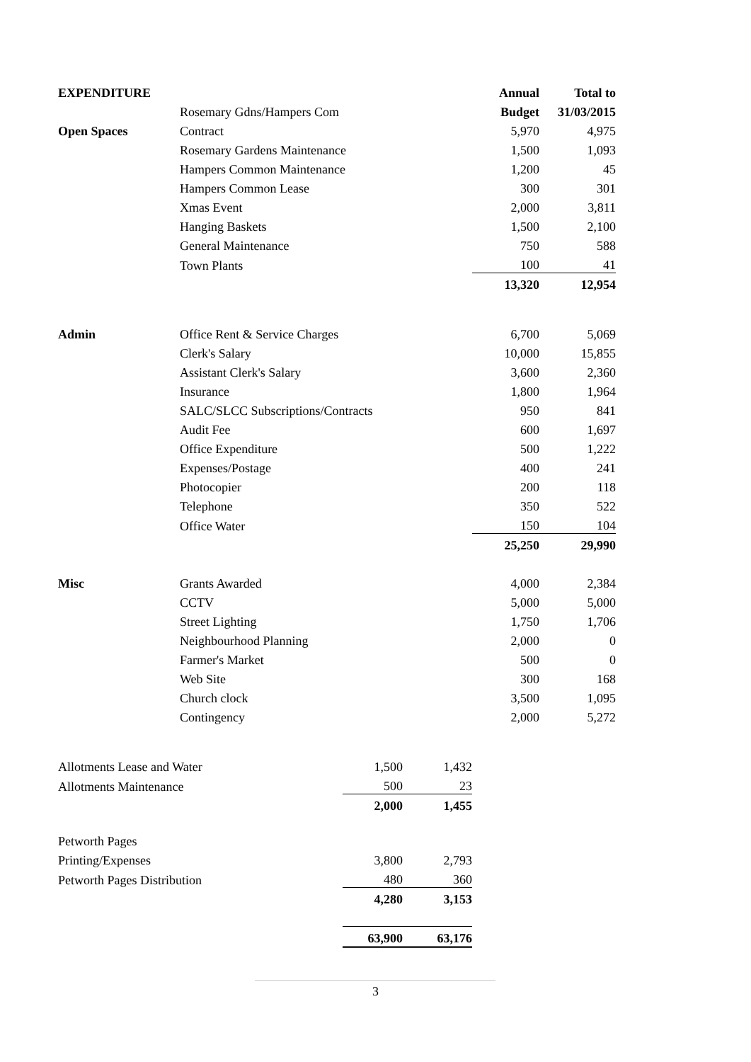| EXPENDITURE | | | | Annual | Total to |
| | Rosemary Gdns/Hampers Com | | | Budget | 31/03/2015 |
| Open Spaces | Contract | | | 5,970 | 4,975 |
| | Rosemary Gardens Maintenance | | | 1,500 | 1,093 |
| | Hampers Common Maintenance | | | 1,200 | 45 |
| | Hampers Common Lease | | | 300 | 301 |
| | Xmas Event | | | 2,000 | 3,811 |
| | Hanging Baskets | | | 1,500 | 2,100 |
| | General Maintenance | | | 750 | 588 |
| | Town Plants | | | 100 | 41 |
| | | | | 13,320 | 12,954 |
| Admin | Office Rent & Service Charges | | | 6,700 | 5,069 |
| | Clerk's Salary | | | 10,000 | 15,855 |
| | Assistant Clerk's Salary | | | 3,600 | 2,360 |
| | Insurance | | | 1,800 | 1,964 |
| | SALC/SLCC Subscriptions/Contracts | | | 950 | 841 |
| | Audit Fee | | | 600 | 1,697 |
| | Office Expenditure | | | 500 | 1,222 |
| | Expenses/Postage | | | 400 | 241 |
| | Photocopier | | | 200 | 118 |
| | Telephone | | | 350 | 522 |
| | Office Water | | | 150 | 104 |
| | | | | 25,250 | 29,990 |
| Misc | Grants Awarded | | | 4,000 | 2,384 |
| | CCTV | | | 5,000 | 5,000 |
| | Street Lighting | | | 1,750 | 1,706 |
| | Neighbourhood Planning | | | 2,000 | 0 |
| | Farmer's Market | | | 500 | 0 |
| | Web Site | | | 300 | 168 |
| | Church clock | | | 3,500 | 1,095 |
| | Contingency | | | 2,000 | 5,272 |
| Allotments Lease and Water | | 1,500 | 1,432 | | |
| Allotments Maintenance | | 500 | 23 | | |
| | | 2,000 | 1,455 | | |
| Petworth Pages | | | | | |
| Printing/Expenses | | 3,800 | 2,793 | | |
| Petworth Pages Distribution | | 480 | 360 | | |
| | | 4,280 | 3,153 | | |
| | | 63,900 | 63,176 | | |
3